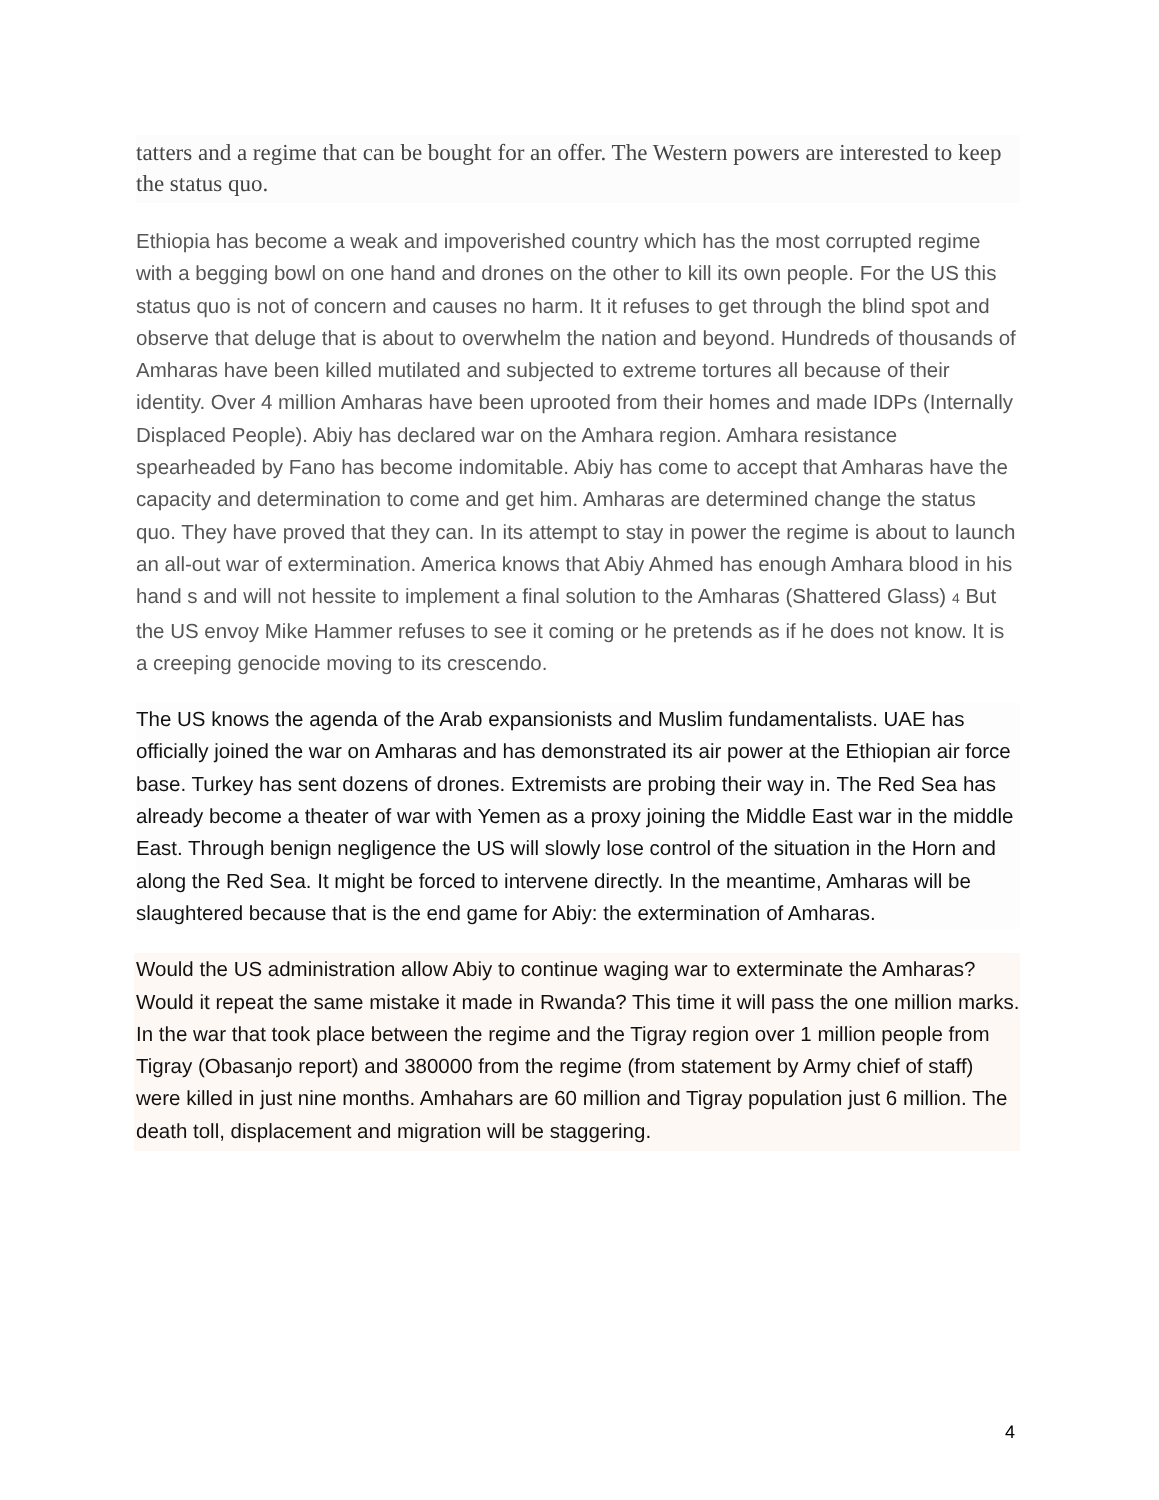tatters and a regime that can be bought for an offer. The Western powers are interested to keep the status quo.
Ethiopia has become a weak and impoverished country which has the most corrupted regime with a begging bowl on one hand and drones on the other to kill its own people. For the US this status quo is not of concern and causes no harm. It it refuses to get through the blind spot and observe that deluge that is about to overwhelm the nation and beyond. Hundreds of thousands of Amharas have been killed mutilated and subjected to extreme tortures all because of their identity. Over 4 million Amharas have been uprooted from their homes and made IDPs (Internally Displaced People). Abiy has declared war on the Amhara region. Amhara resistance spearheaded by Fano has become indomitable. Abiy has come to accept that Amharas have the capacity and determination to come and get him. Amharas are determined change the status quo. They have proved that they can. In its attempt to stay in power the regime is about to launch an all-out war of extermination. America knows that Abiy Ahmed has enough Amhara blood in his hand s and will not hessite to implement a final solution to the Amharas (Shattered Glass) 4 But the US envoy Mike Hammer refuses to see it coming or he pretends as if he does not know. It is a creeping genocide moving to its crescendo.
The US knows the agenda of the Arab expansionists and Muslim fundamentalists. UAE has officially joined the war on Amharas and has demonstrated its air power at the Ethiopian air force base. Turkey has sent dozens of drones. Extremists are probing their way in. The Red Sea has already become a theater of war with Yemen as a proxy joining the Middle East war in the middle East. Through benign negligence the US will slowly lose control of the situation in the Horn and along the Red Sea. It might be forced to intervene directly. In the meantime, Amharas will be slaughtered because that is the end game for Abiy: the extermination of Amharas.
Would the US administration allow Abiy to continue waging war to exterminate the Amharas? Would it repeat the same mistake it made in Rwanda? This time it will pass the one million marks. In the war that took place between the regime and the Tigray region over 1 million people from Tigray (Obasanjo report) and 380000 from the regime (from statement by Army chief of staff) were killed in just nine months. Amhahars are 60 million and Tigray population just 6 million. The death toll, displacement and migration will be staggering.
4